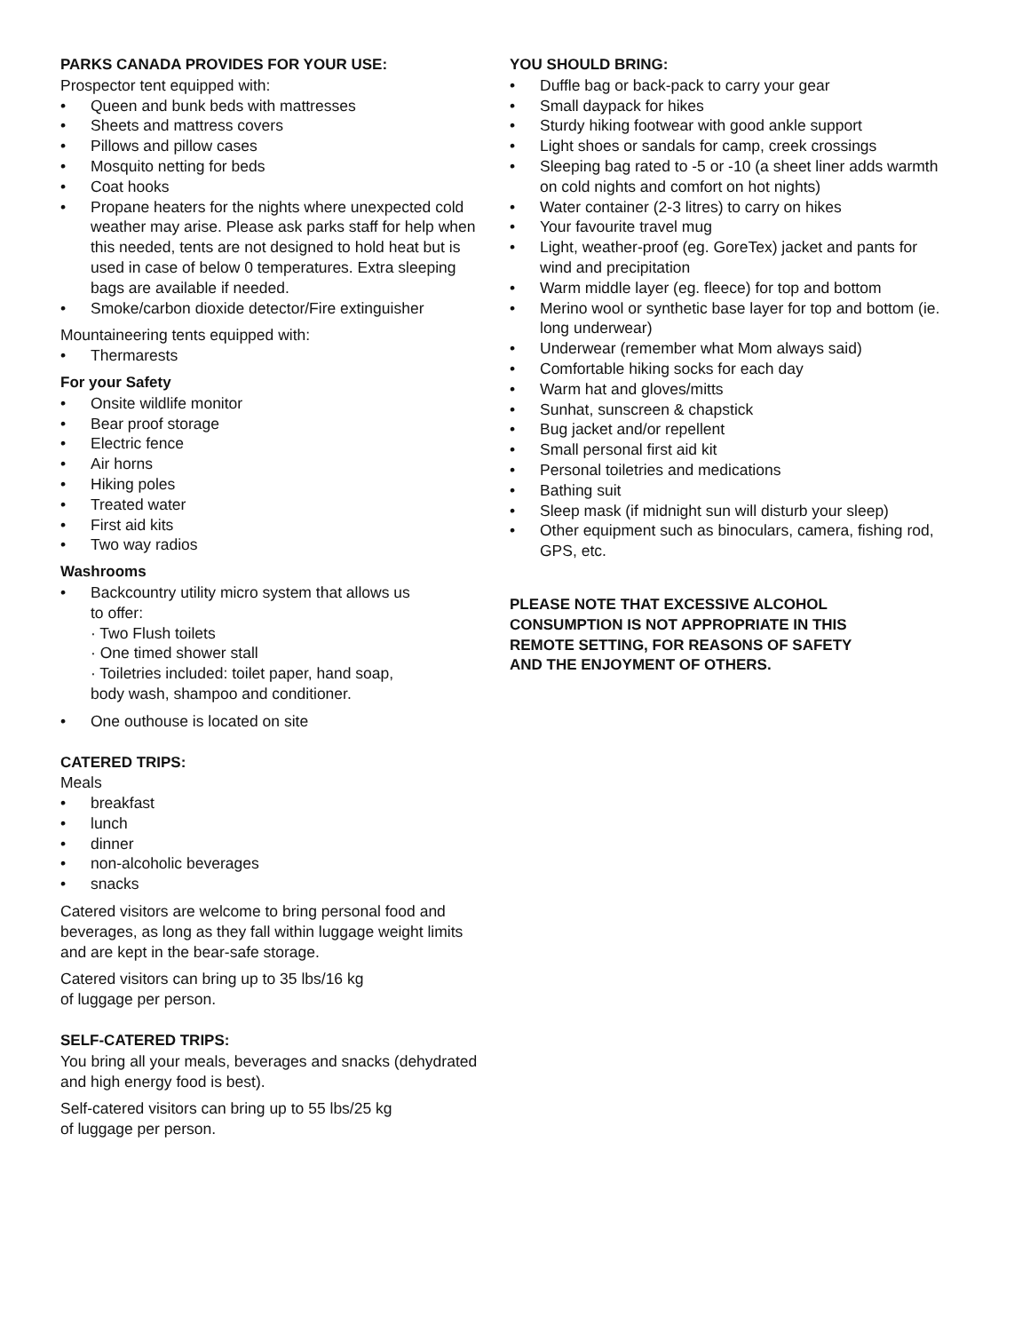PARKS CANADA PROVIDES FOR YOUR USE:
Prospector tent equipped with:
• Queen and bunk beds with mattresses
• Sheets and mattress covers
• Pillows and pillow cases
• Mosquito netting for beds
• Coat hooks
• Propane heaters for the nights where unexpected cold weather may arise. Please ask parks staff for help when this needed, tents are not designed to hold heat but is used in case of below 0 temperatures. Extra sleeping bags are available if needed.
• Smoke/carbon dioxide detector/Fire extinguisher
Mountaineering tents equipped with:
• Thermarests
For your Safety
• Onsite wildlife monitor
• Bear proof storage
• Electric fence
• Air horns
• Hiking poles
• Treated water
• First aid kits
• Two way radios
Washrooms
• Backcountry utility micro system that allows us to offer:
· Two Flush toilets
· One timed shower stall
· Toiletries included: toilet paper, hand soap, body wash, shampoo and conditioner.
• One outhouse is located on site
CATERED TRIPS:
Meals
• breakfast
• lunch
• dinner
• non-alcoholic beverages
• snacks
Catered visitors are welcome to bring personal food and beverages, as long as they fall within luggage weight limits and are kept in the bear-safe storage.
Catered visitors can bring up to 35 lbs/16 kg
of luggage per person.
SELF-CATERED TRIPS:
You bring all your meals, beverages and snacks (dehydrated and high energy food is best).
Self-catered visitors can bring up to 55 lbs/25 kg
of luggage per person.
YOU SHOULD BRING:
• Duffle bag or back-pack to carry your gear
• Small daypack for hikes
• Sturdy hiking footwear with good ankle support
• Light shoes or sandals for camp, creek crossings
• Sleeping bag rated to -5 or -10 (a sheet liner adds warmth on cold nights and comfort on hot nights)
• Water container (2-3 litres) to carry on hikes
• Your favourite travel mug
• Light, weather-proof (eg. GoreTex) jacket and pants for wind and precipitation
• Warm middle layer (eg. fleece) for top and bottom
• Merino wool or synthetic base layer for top and bottom (ie. long underwear)
• Underwear (remember what Mom always said)
• Comfortable hiking socks for each day
• Warm hat and gloves/mitts
• Sunhat, sunscreen & chapstick
• Bug jacket and/or repellent
• Small personal first aid kit
• Personal toiletries and medications
• Bathing suit
• Sleep mask (if midnight sun will disturb your sleep)
• Other equipment such as binoculars, camera, fishing rod, GPS, etc.
PLEASE NOTE THAT EXCESSIVE ALCOHOL CONSUMPTION IS NOT APPROPRIATE IN THIS REMOTE SETTING, FOR REASONS OF SAFETY AND THE ENJOYMENT OF OTHERS.